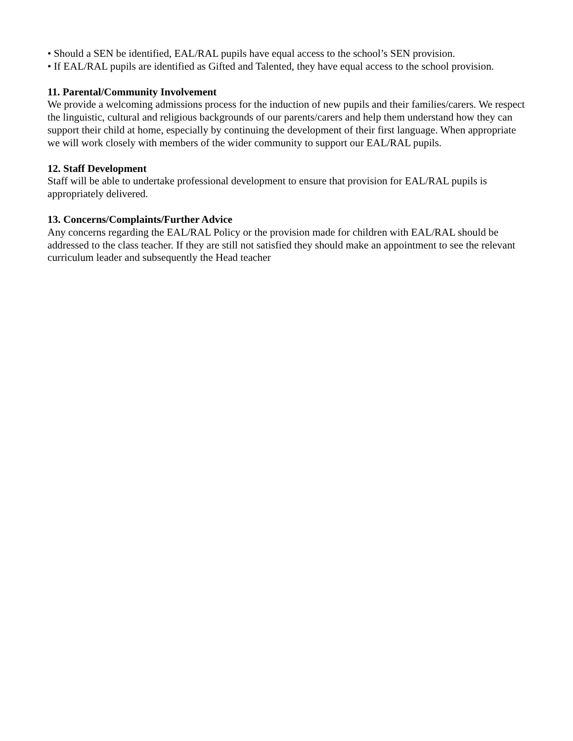• Should a SEN be identified, EAL/RAL pupils have equal access to the school’s SEN provision.
• If EAL/RAL pupils are identified as Gifted and Talented, they have equal access to the school provision.
11. Parental/Community Involvement
We provide a welcoming admissions process for the induction of new pupils and their families/carers. We respect the linguistic, cultural and religious backgrounds of our parents/carers and help them understand how they can support their child at home, especially by continuing the development of their first language. When appropriate we will work closely with members of the wider community to support our EAL/RAL pupils.
12. Staff Development
Staff will be able to undertake professional development to ensure that provision for EAL/RAL pupils is appropriately delivered.
13. Concerns/Complaints/Further Advice
Any concerns regarding the EAL/RAL Policy or the provision made for children with EAL/RAL should be addressed to the class teacher. If they are still not satisfied they should make an appointment to see the relevant curriculum leader and subsequently the Head teacher